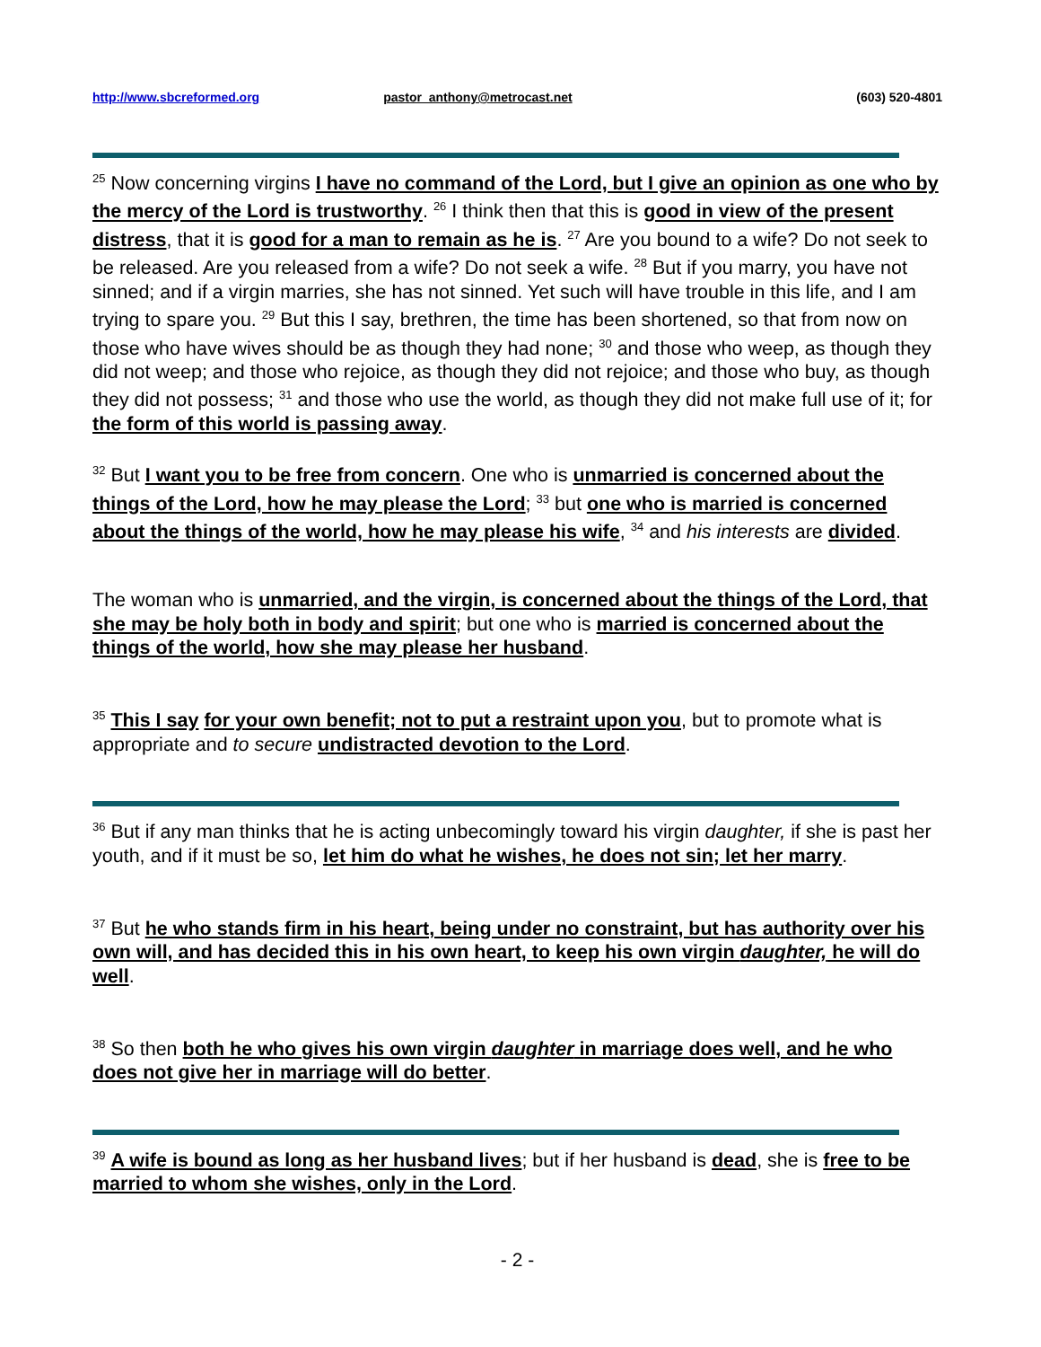http://www.sbcreformed.org pastor_anthony@metrocast.net (603) 520-4801
<sup>25</sup> Now concerning virgins I have no command of the Lord, but I give an opinion as one who by the mercy of the Lord is trustworthy. <sup>26</sup> I think then that this is good in view of the present distress, that it is good for a man to remain as he is. <sup>27</sup> Are you bound to a wife? Do not seek to be released. Are you released from a wife? Do not seek a wife. <sup>28</sup> But if you marry, you have not sinned; and if a virgin marries, she has not sinned. Yet such will have trouble in this life, and I am trying to spare you. <sup>29</sup> But this I say, brethren, the time has been shortened, so that from now on those who have wives should be as though they had none; <sup>30</sup> and those who weep, as though they did not weep; and those who rejoice, as though they did not rejoice; and those who buy, as though they did not possess; <sup>31</sup> and those who use the world, as though they did not make full use of it; for the form of this world is passing away.
<sup>32</sup> But I want you to be free from concern. One who is unmarried is concerned about the things of the Lord, how he may please the Lord; <sup>33</sup> but one who is married is concerned about the things of the world, how he may please his wife, <sup>34</sup> and his interests are divided.
The woman who is unmarried, and the virgin, is concerned about the things of the Lord, that she may be holy both in body and spirit; but one who is married is concerned about the things of the world, how she may please her husband.
<sup>35</sup> This I say for your own benefit; not to put a restraint upon you, but to promote what is appropriate and to secure undistracted devotion to the Lord.
<sup>36</sup> But if any man thinks that he is acting unbecomingly toward his virgin daughter, if she is past her youth, and if it must be so, let him do what he wishes, he does not sin; let her marry.
<sup>37</sup> But he who stands firm in his heart, being under no constraint, but has authority over his own will, and has decided this in his own heart, to keep his own virgin daughter, he will do well.
<sup>38</sup> So then both he who gives his own virgin daughter in marriage does well, and he who does not give her in marriage will do better.
<sup>39</sup> A wife is bound as long as her husband lives; but if her husband is dead, she is free to be married to whom she wishes, only in the Lord.
- 2 -